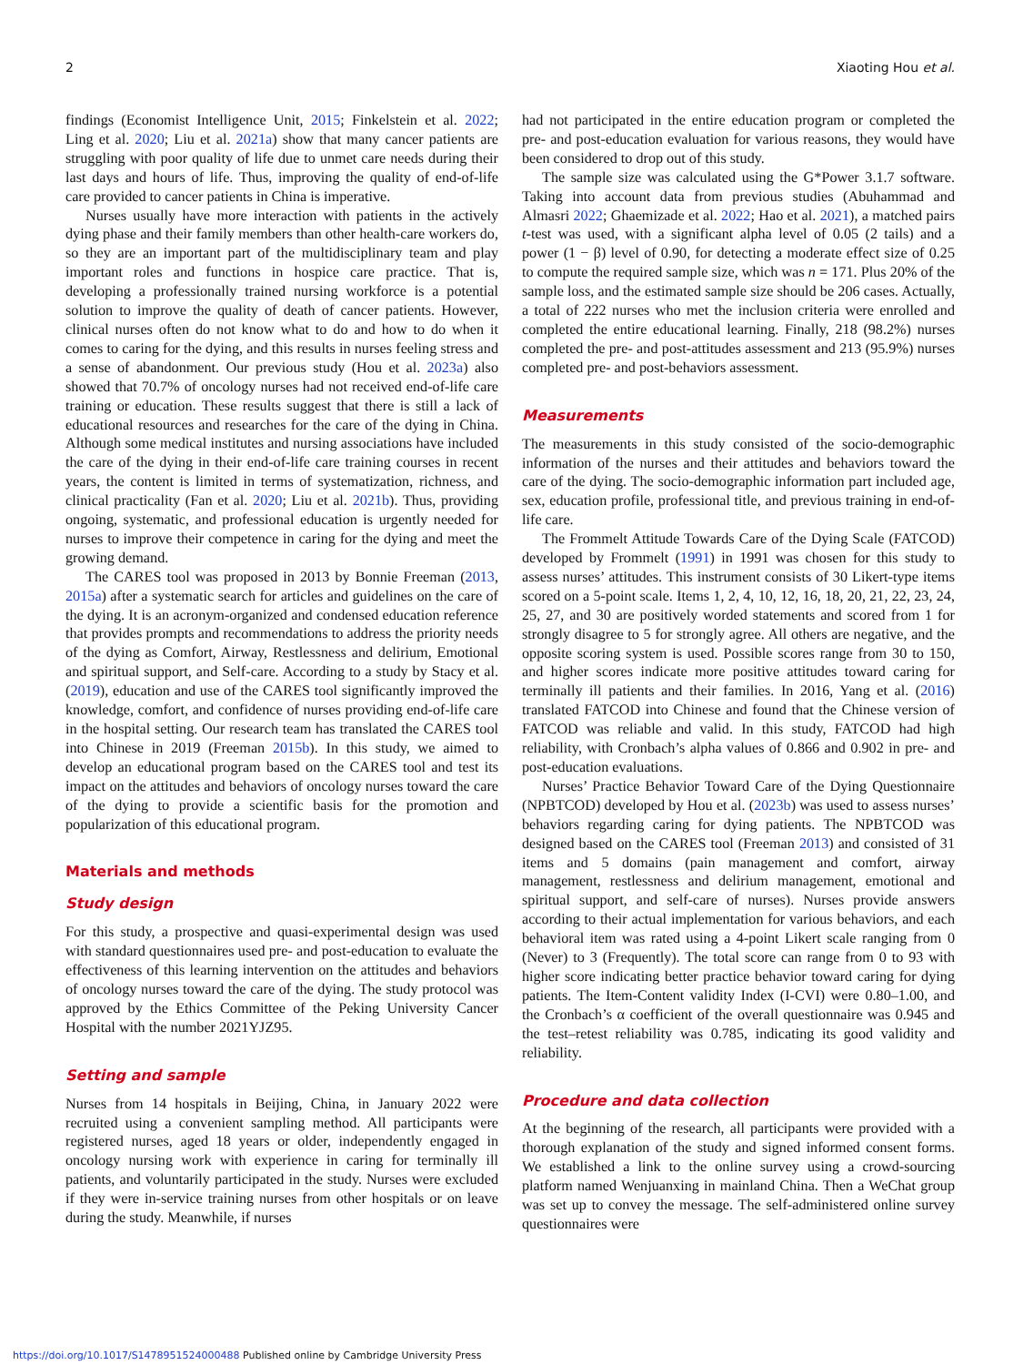2 Xiaoting Hou et al.
findings (Economist Intelligence Unit, 2015; Finkelstein et al. 2022; Ling et al. 2020; Liu et al. 2021a) show that many cancer patients are struggling with poor quality of life due to unmet care needs during their last days and hours of life. Thus, improving the quality of end-of-life care provided to cancer patients in China is imperative.
Nurses usually have more interaction with patients in the actively dying phase and their family members than other health-care workers do, so they are an important part of the multidisciplinary team and play important roles and functions in hospice care practice. That is, developing a professionally trained nursing workforce is a potential solution to improve the quality of death of cancer patients. However, clinical nurses often do not know what to do and how to do when it comes to caring for the dying, and this results in nurses feeling stress and a sense of abandonment. Our previous study (Hou et al. 2023a) also showed that 70.7% of oncology nurses had not received end-of-life care training or education. These results suggest that there is still a lack of educational resources and researches for the care of the dying in China. Although some medical institutes and nursing associations have included the care of the dying in their end-of-life care training courses in recent years, the content is limited in terms of systematization, richness, and clinical practicality (Fan et al. 2020; Liu et al. 2021b). Thus, providing ongoing, systematic, and professional education is urgently needed for nurses to improve their competence in caring for the dying and meet the growing demand.
The CARES tool was proposed in 2013 by Bonnie Freeman (2013, 2015a) after a systematic search for articles and guidelines on the care of the dying. It is an acronym-organized and condensed education reference that provides prompts and recommendations to address the priority needs of the dying as Comfort, Airway, Restlessness and delirium, Emotional and spiritual support, and Self-care. According to a study by Stacy et al. (2019), education and use of the CARES tool significantly improved the knowledge, comfort, and confidence of nurses providing end-of-life care in the hospital setting. Our research team has translated the CARES tool into Chinese in 2019 (Freeman 2015b). In this study, we aimed to develop an educational program based on the CARES tool and test its impact on the attitudes and behaviors of oncology nurses toward the care of the dying to provide a scientific basis for the promotion and popularization of this educational program.
Materials and methods
Study design
For this study, a prospective and quasi-experimental design was used with standard questionnaires used pre- and post-education to evaluate the effectiveness of this learning intervention on the attitudes and behaviors of oncology nurses toward the care of the dying. The study protocol was approved by the Ethics Committee of the Peking University Cancer Hospital with the number 2021YJZ95.
Setting and sample
Nurses from 14 hospitals in Beijing, China, in January 2022 were recruited using a convenient sampling method. All participants were registered nurses, aged 18 years or older, independently engaged in oncology nursing work with experience in caring for terminally ill patients, and voluntarily participated in the study. Nurses were excluded if they were in-service training nurses from other hospitals or on leave during the study. Meanwhile, if nurses
had not participated in the entire education program or completed the pre- and post-education evaluation for various reasons, they would have been considered to drop out of this study.
The sample size was calculated using the G*Power 3.1.7 software. Taking into account data from previous studies (Abuhammad and Almasri 2022; Ghaemizade et al. 2022; Hao et al. 2021), a matched pairs t-test was used, with a significant alpha level of 0.05 (2 tails) and a power (1 − β) level of 0.90, for detecting a moderate effect size of 0.25 to compute the required sample size, which was n = 171. Plus 20% of the sample loss, and the estimated sample size should be 206 cases. Actually, a total of 222 nurses who met the inclusion criteria were enrolled and completed the entire educational learning. Finally, 218 (98.2%) nurses completed the pre- and post-attitudes assessment and 213 (95.9%) nurses completed pre- and post-behaviors assessment.
Measurements
The measurements in this study consisted of the socio-demographic information of the nurses and their attitudes and behaviors toward the care of the dying. The socio-demographic information part included age, sex, education profile, professional title, and previous training in end-of-life care.
The Frommelt Attitude Towards Care of the Dying Scale (FATCOD) developed by Frommelt (1991) in 1991 was chosen for this study to assess nurses’ attitudes. This instrument consists of 30 Likert-type items scored on a 5-point scale. Items 1, 2, 4, 10, 12, 16, 18, 20, 21, 22, 23, 24, 25, 27, and 30 are positively worded statements and scored from 1 for strongly disagree to 5 for strongly agree. All others are negative, and the opposite scoring system is used. Possible scores range from 30 to 150, and higher scores indicate more positive attitudes toward caring for terminally ill patients and their families. In 2016, Yang et al. (2016) translated FATCOD into Chinese and found that the Chinese version of FATCOD was reliable and valid. In this study, FATCOD had high reliability, with Cronbach’s alpha values of 0.866 and 0.902 in pre- and post-education evaluations.
Nurses’ Practice Behavior Toward Care of the Dying Questionnaire (NPBTCOD) developed by Hou et al. (2023b) was used to assess nurses’ behaviors regarding caring for dying patients. The NPBTCOD was designed based on the CARES tool (Freeman 2013) and consisted of 31 items and 5 domains (pain management and comfort, airway management, restlessness and delirium management, emotional and spiritual support, and self-care of nurses). Nurses provide answers according to their actual implementation for various behaviors, and each behavioral item was rated using a 4-point Likert scale ranging from 0 (Never) to 3 (Frequently). The total score can range from 0 to 93 with higher score indicating better practice behavior toward caring for dying patients. The Item-Content validity Index (I-CVI) were 0.80–1.00, and the Cronbach’s α coefficient of the overall questionnaire was 0.945 and the test–retest reliability was 0.785, indicating its good validity and reliability.
Procedure and data collection
At the beginning of the research, all participants were provided with a thorough explanation of the study and signed informed consent forms. We established a link to the online survey using a crowd-sourcing platform named Wenjuanxing in mainland China. Then a WeChat group was set up to convey the message. The self-administered online survey questionnaires were
https://doi.org/10.1017/S1478951524000488 Published online by Cambridge University Press